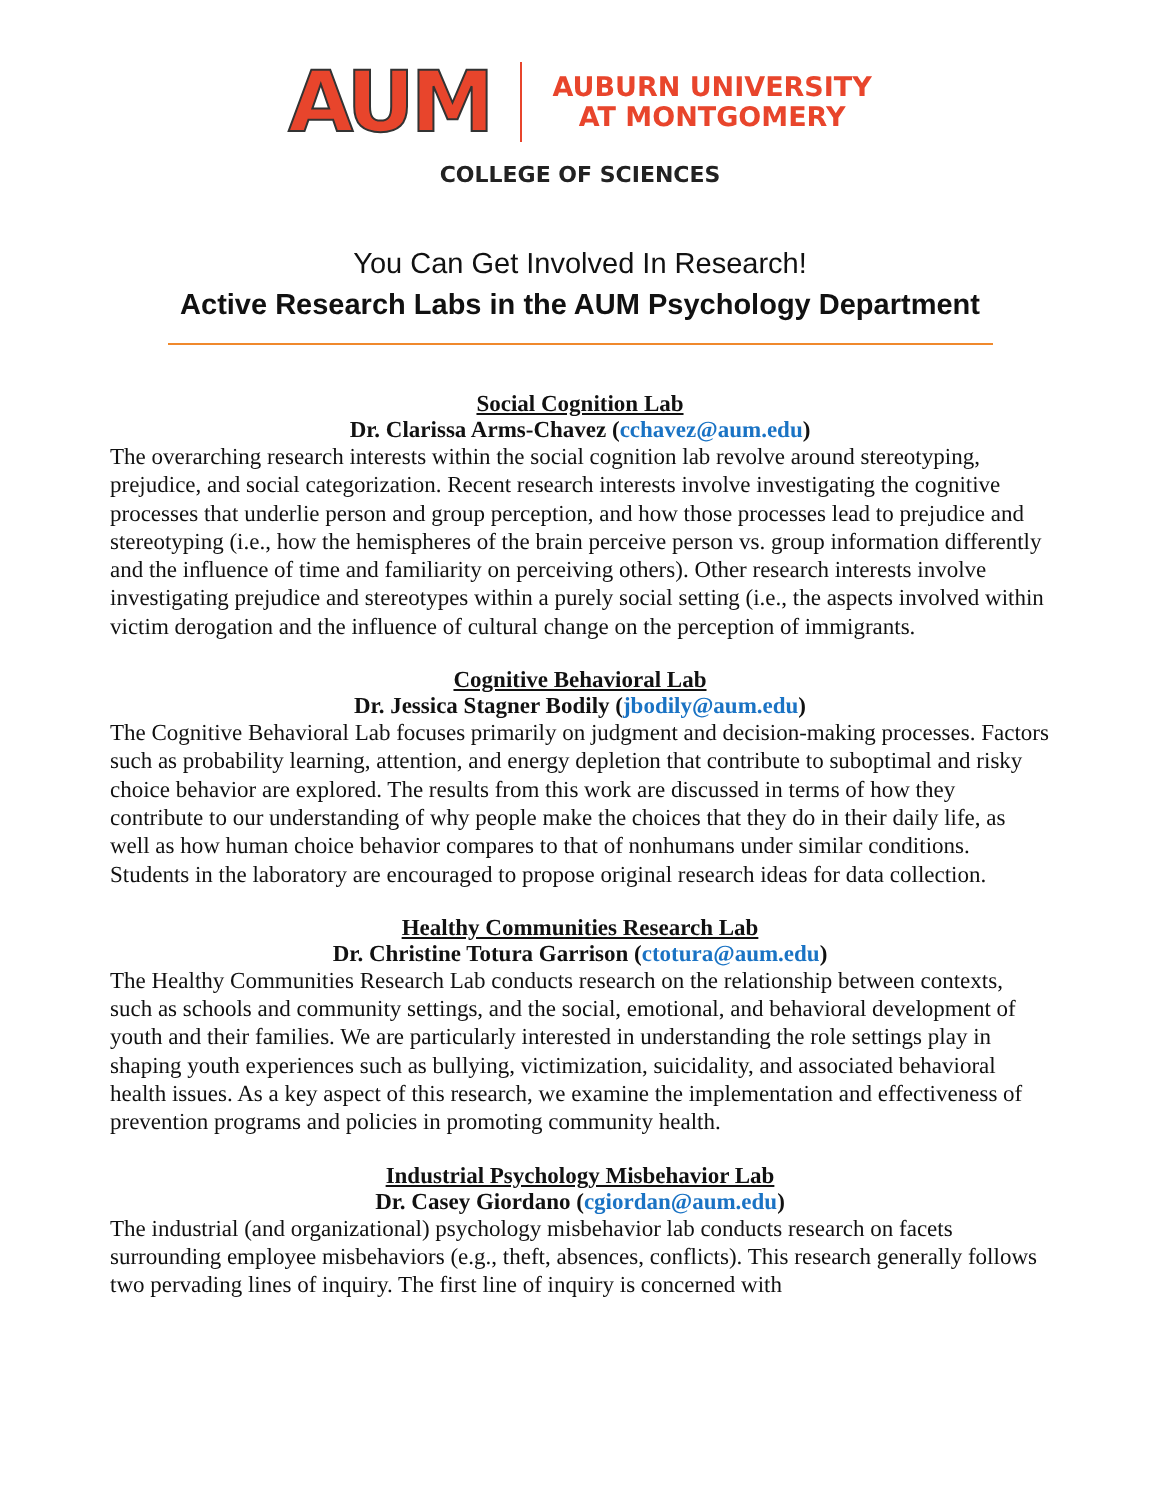AUM
AUBURN UNIVERSITY
AT MONTGOMERY
COLLEGE OF SCIENCES
You Can Get Involved In Research!
Active Research Labs in the AUM Psychology Department
Social Cognition Lab
Dr. Clarissa Arms-Chavez (cchavez@aum.edu)
The overarching research interests within the social cognition lab revolve around stereotyping, prejudice, and social categorization. Recent research interests involve investigating the cognitive processes that underlie person and group perception, and how those processes lead to prejudice and stereotyping (i.e., how the hemispheres of the brain perceive person vs. group information differently and the influence of time and familiarity on perceiving others). Other research interests involve investigating prejudice and stereotypes within a purely social setting (i.e., the aspects involved within victim derogation and the influence of cultural change on the perception of immigrants.
Cognitive Behavioral Lab
Dr. Jessica Stagner Bodily (jbodily@aum.edu)
The Cognitive Behavioral Lab focuses primarily on judgment and decision-making processes. Factors such as probability learning, attention, and energy depletion that contribute to suboptimal and risky choice behavior are explored. The results from this work are discussed in terms of how they contribute to our understanding of why people make the choices that they do in their daily life, as well as how human choice behavior compares to that of nonhumans under similar conditions. Students in the laboratory are encouraged to propose original research ideas for data collection.
Healthy Communities Research Lab
Dr. Christine Totura Garrison (ctotura@aum.edu)
The Healthy Communities Research Lab conducts research on the relationship between contexts, such as schools and community settings, and the social, emotional, and behavioral development of youth and their families. We are particularly interested in understanding the role settings play in shaping youth experiences such as bullying, victimization, suicidality, and associated behavioral health issues. As a key aspect of this research, we examine the implementation and effectiveness of prevention programs and policies in promoting community health.
Industrial Psychology Misbehavior Lab
Dr. Casey Giordano (cgiordan@aum.edu)
The industrial (and organizational) psychology misbehavior lab conducts research on facets surrounding employee misbehaviors (e.g., theft, absences, conflicts). This research generally follows two pervading lines of inquiry. The first line of inquiry is concerned with